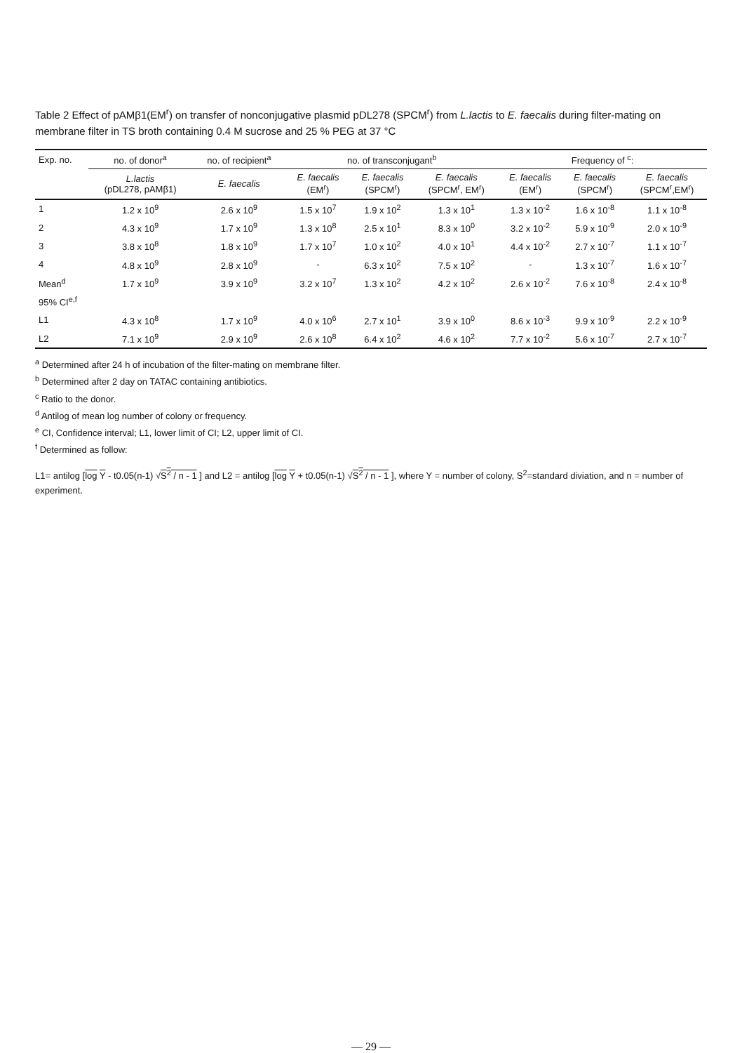Table 2 Effect of pAMβ1(EM<sup>r</sup>) on transfer of nonconjugative plasmid pDL278 (SPCM<sup>r</sup>) from L.lactis to E. faecalis during filter-mating on membrane filter in TS broth containing 0.4 M sucrose and 25 % PEG at 37 °C
| Exp. no. | no. of donor<sup>a</sup> | no. of recipient<sup>a</sup> | no. of transconjugant<sup>b</sup> | | | Frequency of <sup>c</sup>: | | |
| --- | --- | --- | --- | --- | --- | --- | --- | --- |
| | L.lactis (pDL278, pAMβ1) | E. faecalis | E. faecalis (EM<sup>r</sup>) | E. faecalis (SPCM<sup>r</sup>) | E. faecalis (SPCM<sup>r</sup>, EM<sup>r</sup>) | E. faecalis (EM<sup>r</sup>) | E. faecalis (SPCM<sup>r</sup>) | E. faecalis (SPCM<sup>r</sup>,EM<sup>r</sup>) |
| 1 | 1.2 x 10<sup>9</sup> | 2.6 x 10<sup>9</sup> | 1.5 x 10<sup>7</sup> | 1.9 x 10<sup>2</sup> | 1.3 x 10<sup>1</sup> | 1.3 x 10<sup>-2</sup> | 1.6 x 10<sup>-8</sup> | 1.1 x 10<sup>-8</sup> |
| 2 | 4.3 x 10<sup>9</sup> | 1.7 x 10<sup>9</sup> | 1.3 x 10<sup>8</sup> | 2.5 x 10<sup>1</sup> | 8.3 x 10<sup>0</sup> | 3.2 x 10<sup>-2</sup> | 5.9 x 10<sup>-9</sup> | 2.0 x 10<sup>-9</sup> |
| 3 | 3.8 x 10<sup>8</sup> | 1.8 x 10<sup>9</sup> | 1.7 x 10<sup>7</sup> | 1.0 x 10<sup>2</sup> | 4.0 x 10<sup>1</sup> | 4.4 x 10<sup>-2</sup> | 2.7 x 10<sup>-7</sup> | 1.1 x 10<sup>-7</sup> |
| 4 | 4.8 x 10<sup>9</sup> | 2.8 x 10<sup>9</sup> | - | 6.3 x 10<sup>2</sup> | 7.5 x 10<sup>2</sup> | - | 1.3 x 10<sup>-7</sup> | 1.6 x 10<sup>-7</sup> |
| Mean<sup>d</sup> | 1.7 x 10<sup>9</sup> | 3.9 x 10<sup>9</sup> | 3.2 x 10<sup>7</sup> | 1.3 x 10<sup>2</sup> | 4.2 x 10<sup>2</sup> | 2.6 x 10<sup>-2</sup> | 7.6 x 10<sup>-8</sup> | 2.4 x 10<sup>-8</sup> |
| 95% CI<sup>e,f</sup> | | | | | | | | |
| L1 | 4.3 x 10<sup>8</sup> | 1.7 x 10<sup>9</sup> | 4.0 x 10<sup>6</sup> | 2.7 x 10<sup>1</sup> | 3.9 x 10<sup>0</sup> | 8.6 x 10<sup>-3</sup> | 9.9 x 10<sup>-9</sup> | 2.2 x 10<sup>-9</sup> |
| L2 | 7.1 x 10<sup>9</sup> | 2.9 x 10<sup>9</sup> | 2.6 x 10<sup>8</sup> | 6.4 x 10<sup>2</sup> | 4.6 x 10<sup>2</sup> | 7.7 x 10<sup>-2</sup> | 5.6 x 10<sup>-7</sup> | 2.7 x 10<sup>-7</sup> |
<sup>a</sup> Determined after 24 h of incubation of the filter-mating on membrane filter.
<sup>b</sup> Determined after 2 day on TATAC containing antibiotics.
<sup>c</sup> Ratio to the donor.
<sup>d</sup> Antilog of mean log number of colony or frequency.
<sup>e</sup> CI, Confidence interval; L1, lower limit of CI; L2, upper limit of CI.
<sup>f</sup> Determined as follow:
L1= antilog [log Y - t0.05(n-1) √S<sup>2</sup> / n - 1 ] and L2 = antilog [log Y + t0.05(n-1) √S<sup>2</sup> / n - 1 ], where Y = number of colony, S<sup>2</sup>=standard diviation, and n = number of experiment.
— 29 —